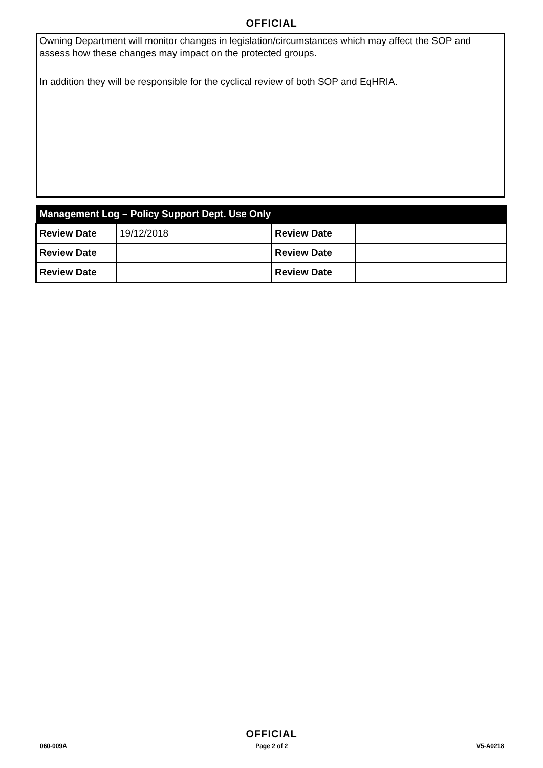OFFICIAL
Owning Department will monitor changes in legislation/circumstances which may affect the SOP and assess how these changes may impact on the protected groups.
In addition they will be responsible for the cyclical review of both SOP and EqHRIA.
| Management Log – Policy Support Dept. Use Only | | | |
| --- | --- | --- | --- |
| Review Date | 19/12/2018 | Review Date | |
| Review Date | | Review Date | |
| Review Date | | Review Date | |
OFFICIAL
060-009A Page 2 of 2 V5-A0218